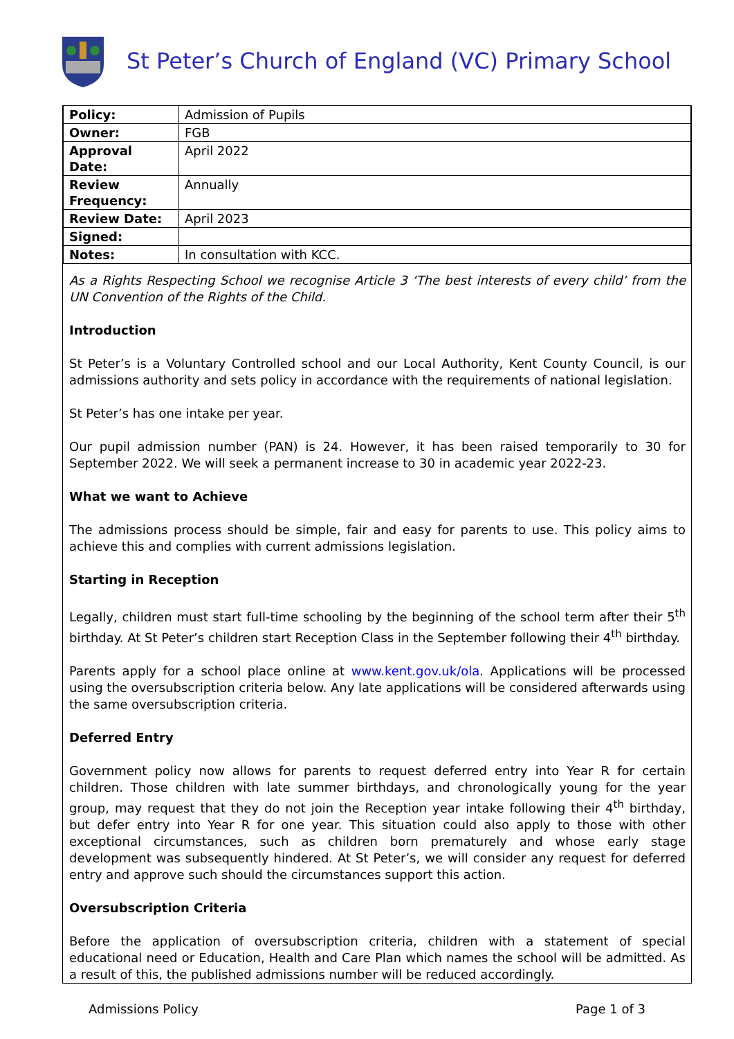St Peter’s Church of England (VC) Primary School
| Policy: | Admission of Pupils |
| Owner: | FGB |
| Approval Date: | April 2022 |
| Review Frequency: | Annually |
| Review Date: | April 2023 |
| Signed: | |
| Notes: | In consultation with KCC. |
As a Rights Respecting School we recognise Article 3 ‘The best interests of every child’ from the UN Convention of the Rights of the Child.
Introduction
St Peter’s is a Voluntary Controlled school and our Local Authority, Kent County Council, is our admissions authority and sets policy in accordance with the requirements of national legislation.
St Peter’s has one intake per year.
Our pupil admission number (PAN) is 24. However, it has been raised temporarily to 30 for September 2022. We will seek a permanent increase to 30 in academic year 2022-23.
What we want to Achieve
The admissions process should be simple, fair and easy for parents to use. This policy aims to achieve this and complies with current admissions legislation.
Starting in Reception
Legally, children must start full-time schooling by the beginning of the school term after their 5<sup>th</sup> birthday. At St Peter’s children start Reception Class in the September following their 4<sup>th</sup> birthday.
Parents apply for a school place online at www.kent.gov.uk/ola. Applications will be processed using the oversubscription criteria below. Any late applications will be considered afterwards using the same oversubscription criteria.
Deferred Entry
Government policy now allows for parents to request deferred entry into Year R for certain children. Those children with late summer birthdays, and chronologically young for the year group, may request that they do not join the Reception year intake following their 4<sup>th</sup> birthday, but defer entry into Year R for one year. This situation could also apply to those with other exceptional circumstances, such as children born prematurely and whose early stage development was subsequently hindered. At St Peter’s, we will consider any request for deferred entry and approve such should the circumstances support this action.
Oversubscription Criteria
Before the application of oversubscription criteria, children with a statement of special educational need or Education, Health and Care Plan which names the school will be admitted. As a result of this, the published admissions number will be reduced accordingly.
Admissions Policy Page 1 of 3